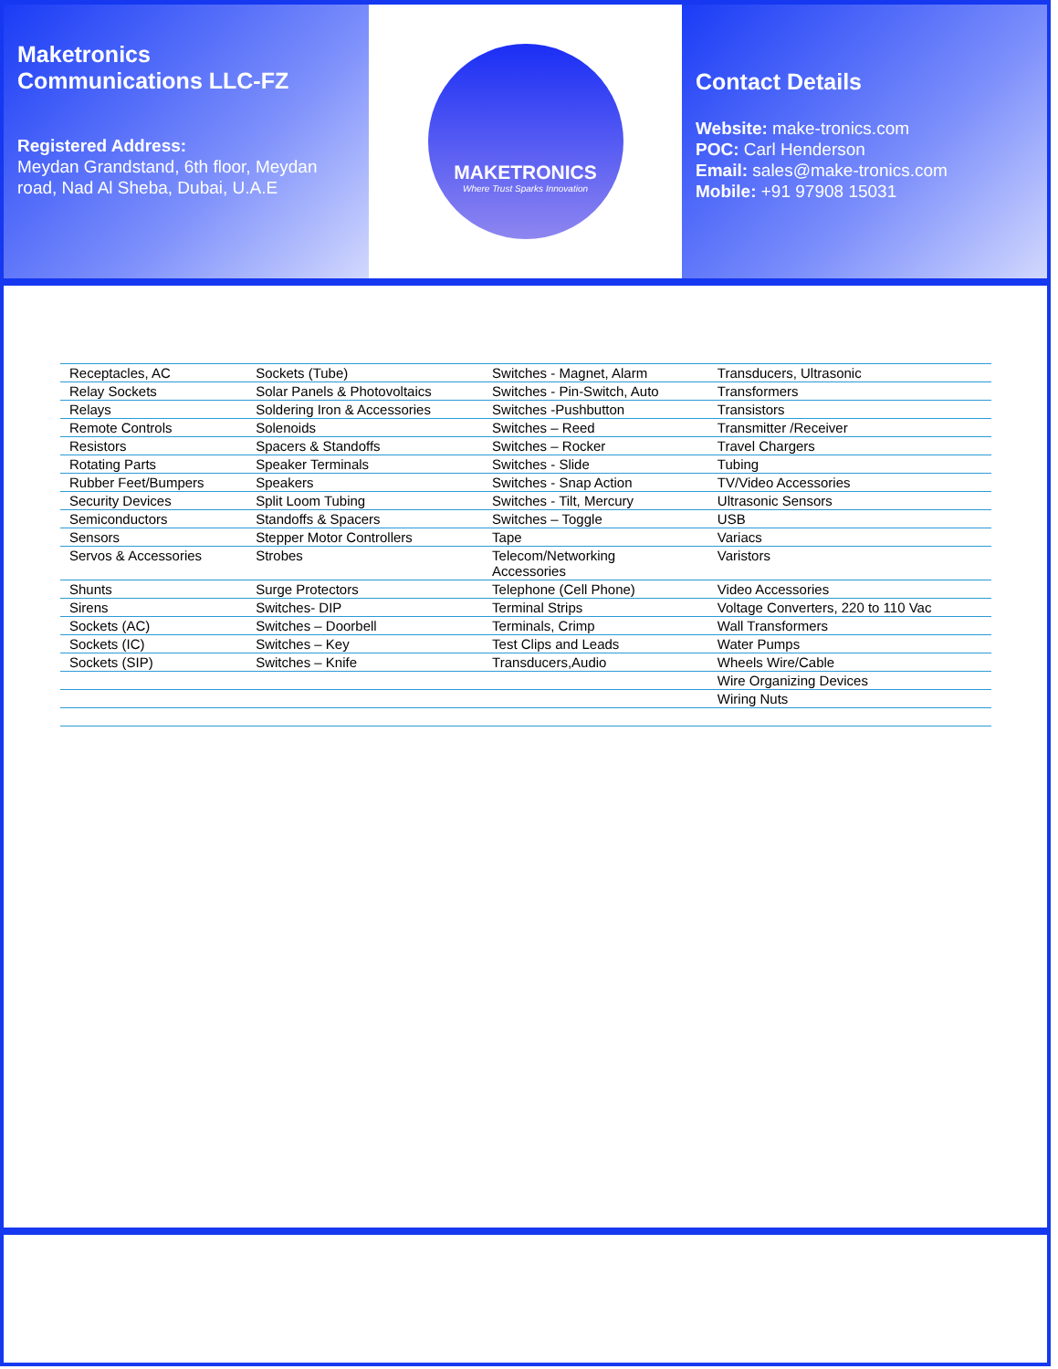Maketronics
Communications LLC-FZ
Registered Address:
Meydan Grandstand, 6th floor, Meydan road, Nad Al Sheba, Dubai, U.A.E
MAKETRONICS
Where Trust Sparks Innovation
Contact Details
Website: make-tronics.com
POC: Carl Henderson
Email: sales@make-tronics.com
Mobile: +91 97908 15031
| Receptacles, AC | Sockets (Tube) | Switches - Magnet, Alarm | Transducers, Ultrasonic |
| Relay Sockets | Solar Panels & Photovoltaics | Switches - Pin-Switch, Auto | Transformers |
| Relays | Soldering Iron & Accessories | Switches -Pushbutton | Transistors |
| Remote Controls | Solenoids | Switches – Reed | Transmitter /Receiver |
| Resistors | Spacers & Standoffs | Switches – Rocker | Travel Chargers |
| Rotating Parts | Speaker Terminals | Switches - Slide | Tubing |
| Rubber Feet/Bumpers | Speakers | Switches - Snap Action | TV/Video Accessories |
| Security Devices | Split Loom Tubing | Switches - Tilt, Mercury | Ultrasonic Sensors |
| Semiconductors | Standoffs & Spacers | Switches – Toggle | USB |
| Sensors | Stepper Motor Controllers | Tape | Variacs |
| Servos & Accessories | Strobes | Telecom/Networking Accessories | Varistors |
| Shunts | Surge Protectors | Telephone (Cell Phone) | Video Accessories |
| Sirens | Switches- DIP | Terminal Strips | Voltage Converters, 220 to 110 Vac |
| Sockets (AC) | Switches – Doorbell | Terminals, Crimp | Wall Transformers |
| Sockets (IC) | Switches – Key | Test Clips and Leads | Water Pumps |
| Sockets (SIP) | Switches – Knife | Transducers,Audio | Wheels Wire/Cable |
| | | | Wire Organizing Devices |
| | | | Wiring Nuts |